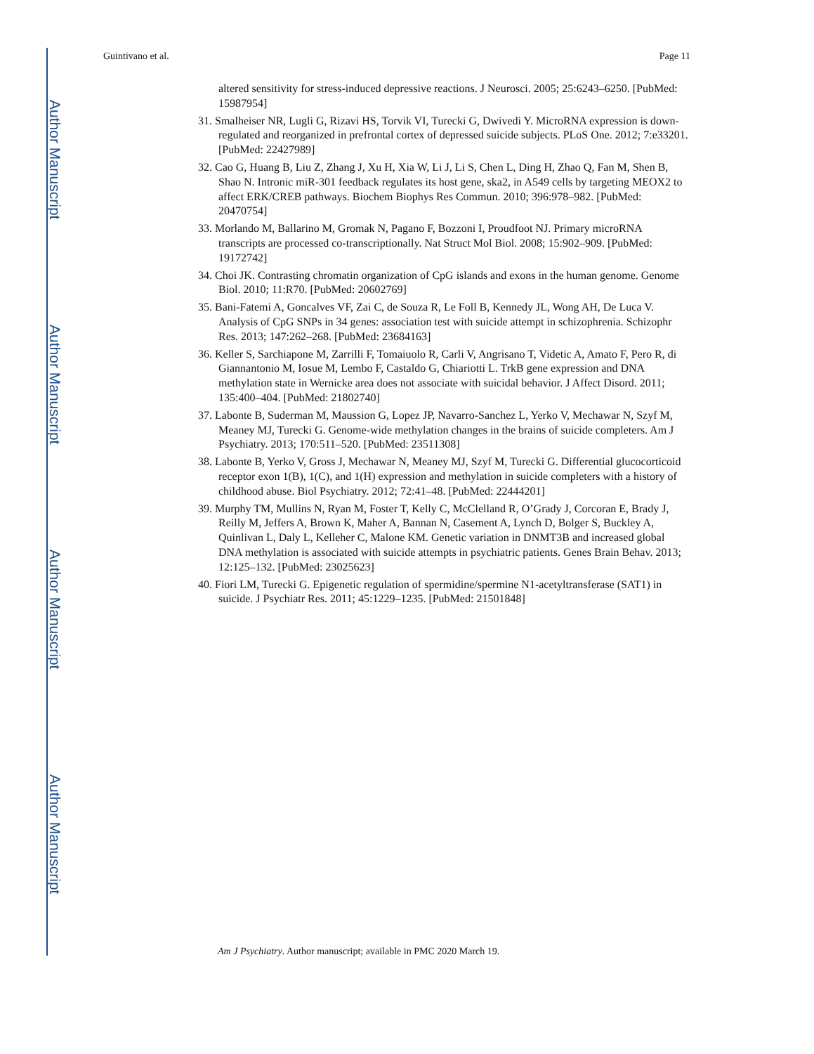Author Manuscript
Author Manuscript
Author Manuscript
Author Manuscript
Guintivano et al. Page 11
altered sensitivity for stress-induced depressive reactions. J Neurosci. 2005; 25:6243–6250. [PubMed: 15987954]
31. Smalheiser NR, Lugli G, Rizavi HS, Torvik VI, Turecki G, Dwivedi Y. MicroRNA expression is down-regulated and reorganized in prefrontal cortex of depressed suicide subjects. PLoS One. 2012; 7:e33201. [PubMed: 22427989]
32. Cao G, Huang B, Liu Z, Zhang J, Xu H, Xia W, Li J, Li S, Chen L, Ding H, Zhao Q, Fan M, Shen B, Shao N. Intronic miR-301 feedback regulates its host gene, ska2, in A549 cells by targeting MEOX2 to affect ERK/CREB pathways. Biochem Biophys Res Commun. 2010; 396:978–982. [PubMed: 20470754]
33. Morlando M, Ballarino M, Gromak N, Pagano F, Bozzoni I, Proudfoot NJ. Primary microRNA transcripts are processed co-transcriptionally. Nat Struct Mol Biol. 2008; 15:902–909. [PubMed: 19172742]
34. Choi JK. Contrasting chromatin organization of CpG islands and exons in the human genome. Genome Biol. 2010; 11:R70. [PubMed: 20602769]
35. Bani-Fatemi A, Goncalves VF, Zai C, de Souza R, Le Foll B, Kennedy JL, Wong AH, De Luca V. Analysis of CpG SNPs in 34 genes: association test with suicide attempt in schizophrenia. Schizophr Res. 2013; 147:262–268. [PubMed: 23684163]
36. Keller S, Sarchiapone M, Zarrilli F, Tomaiuolo R, Carli V, Angrisano T, Videtic A, Amato F, Pero R, di Giannantonio M, Iosue M, Lembo F, Castaldo G, Chiariotti L. TrkB gene expression and DNA methylation state in Wernicke area does not associate with suicidal behavior. J Affect Disord. 2011; 135:400–404. [PubMed: 21802740]
37. Labonte B, Suderman M, Maussion G, Lopez JP, Navarro-Sanchez L, Yerko V, Mechawar N, Szyf M, Meaney MJ, Turecki G. Genome-wide methylation changes in the brains of suicide completers. Am J Psychiatry. 2013; 170:511–520. [PubMed: 23511308]
38. Labonte B, Yerko V, Gross J, Mechawar N, Meaney MJ, Szyf M, Turecki G. Differential glucocorticoid receptor exon 1(B), 1(C), and 1(H) expression and methylation in suicide completers with a history of childhood abuse. Biol Psychiatry. 2012; 72:41–48. [PubMed: 22444201]
39. Murphy TM, Mullins N, Ryan M, Foster T, Kelly C, McClelland R, O’Grady J, Corcoran E, Brady J, Reilly M, Jeffers A, Brown K, Maher A, Bannan N, Casement A, Lynch D, Bolger S, Buckley A, Quinlivan L, Daly L, Kelleher C, Malone KM. Genetic variation in DNMT3B and increased global DNA methylation is associated with suicide attempts in psychiatric patients. Genes Brain Behav. 2013; 12:125–132. [PubMed: 23025623]
40. Fiori LM, Turecki G. Epigenetic regulation of spermidine/spermine N1-acetyltransferase (SAT1) in suicide. J Psychiatr Res. 2011; 45:1229–1235. [PubMed: 21501848]
Am J Psychiatry. Author manuscript; available in PMC 2020 March 19.